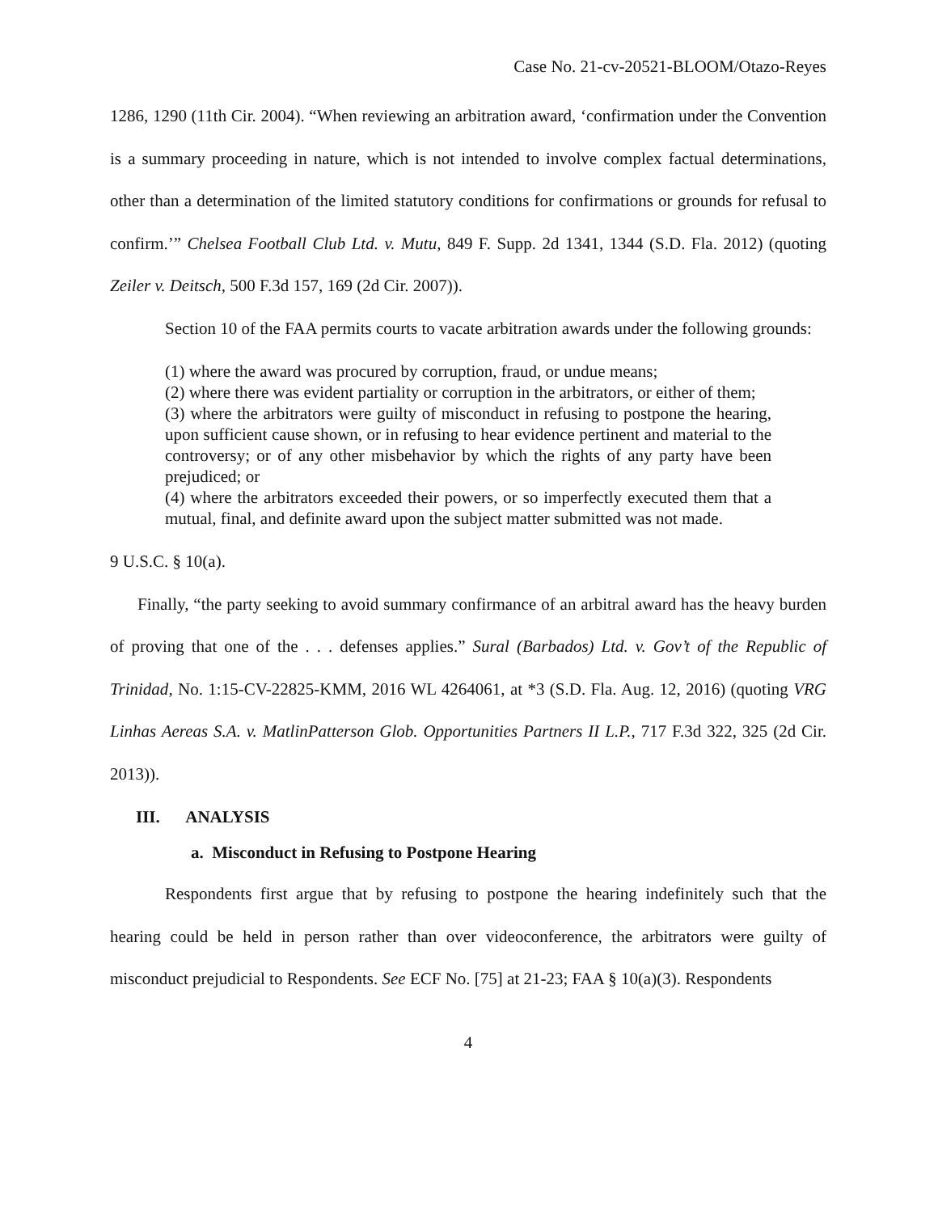Case No. 21-cv-20521-BLOOM/Otazo-Reyes
1286, 1290 (11th Cir. 2004). “When reviewing an arbitration award, ‘confirmation under the Convention is a summary proceeding in nature, which is not intended to involve complex factual determinations, other than a determination of the limited statutory conditions for confirmations or grounds for refusal to confirm.’” Chelsea Football Club Ltd. v. Mutu, 849 F. Supp. 2d 1341, 1344 (S.D. Fla. 2012) (quoting Zeiler v. Deitsch, 500 F.3d 157, 169 (2d Cir. 2007)).
Section 10 of the FAA permits courts to vacate arbitration awards under the following grounds:
(1) where the award was procured by corruption, fraud, or undue means;
(2) where there was evident partiality or corruption in the arbitrators, or either of them;
(3) where the arbitrators were guilty of misconduct in refusing to postpone the hearing, upon sufficient cause shown, or in refusing to hear evidence pertinent and material to the controversy; or of any other misbehavior by which the rights of any party have been prejudiced; or
(4) where the arbitrators exceeded their powers, or so imperfectly executed them that a mutual, final, and definite award upon the subject matter submitted was not made.
9 U.S.C. § 10(a).
Finally, “the party seeking to avoid summary confirmance of an arbitral award has the heavy burden of proving that one of the . . . defenses applies.” Sural (Barbados) Ltd. v. Gov’t of the Republic of Trinidad, No. 1:15-CV-22825-KMM, 2016 WL 4264061, at *3 (S.D. Fla. Aug. 12, 2016) (quoting VRG Linhas Aereas S.A. v. MatlinPatterson Glob. Opportunities Partners II L.P., 717 F.3d 322, 325 (2d Cir. 2013)).
III. ANALYSIS
a. Misconduct in Refusing to Postpone Hearing
Respondents first argue that by refusing to postpone the hearing indefinitely such that the hearing could be held in person rather than over videoconference, the arbitrators were guilty of misconduct prejudicial to Respondents. See ECF No. [75] at 21-23; FAA § 10(a)(3). Respondents
4